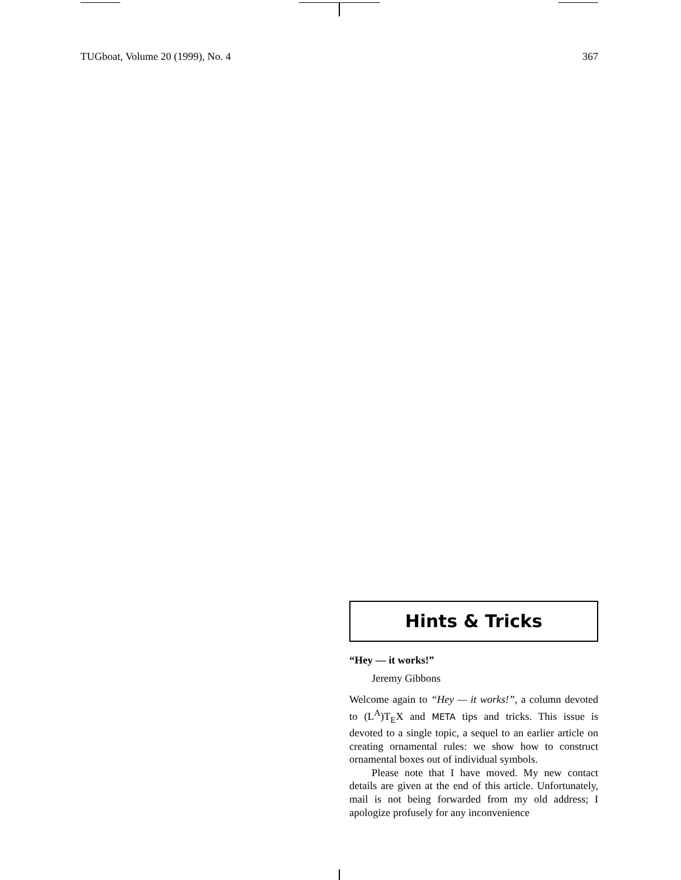TUGboat, Volume 20 (1999), No. 4 367
Hints & Tricks
“Hey — it works!”
Jeremy Gibbons
Welcome again to “Hey — it works!”, a column devoted to (L<sup>A</sup>)T<sub>E</sub>X and META tips and tricks. This issue is devoted to a single topic, a sequel to an earlier article on creating ornamental rules: we show how to construct ornamental boxes out of individual symbols.
Please note that I have moved. My new contact details are given at the end of this article. Unfortunately, mail is not being forwarded from my old address; I apologize profusely for any inconvenience